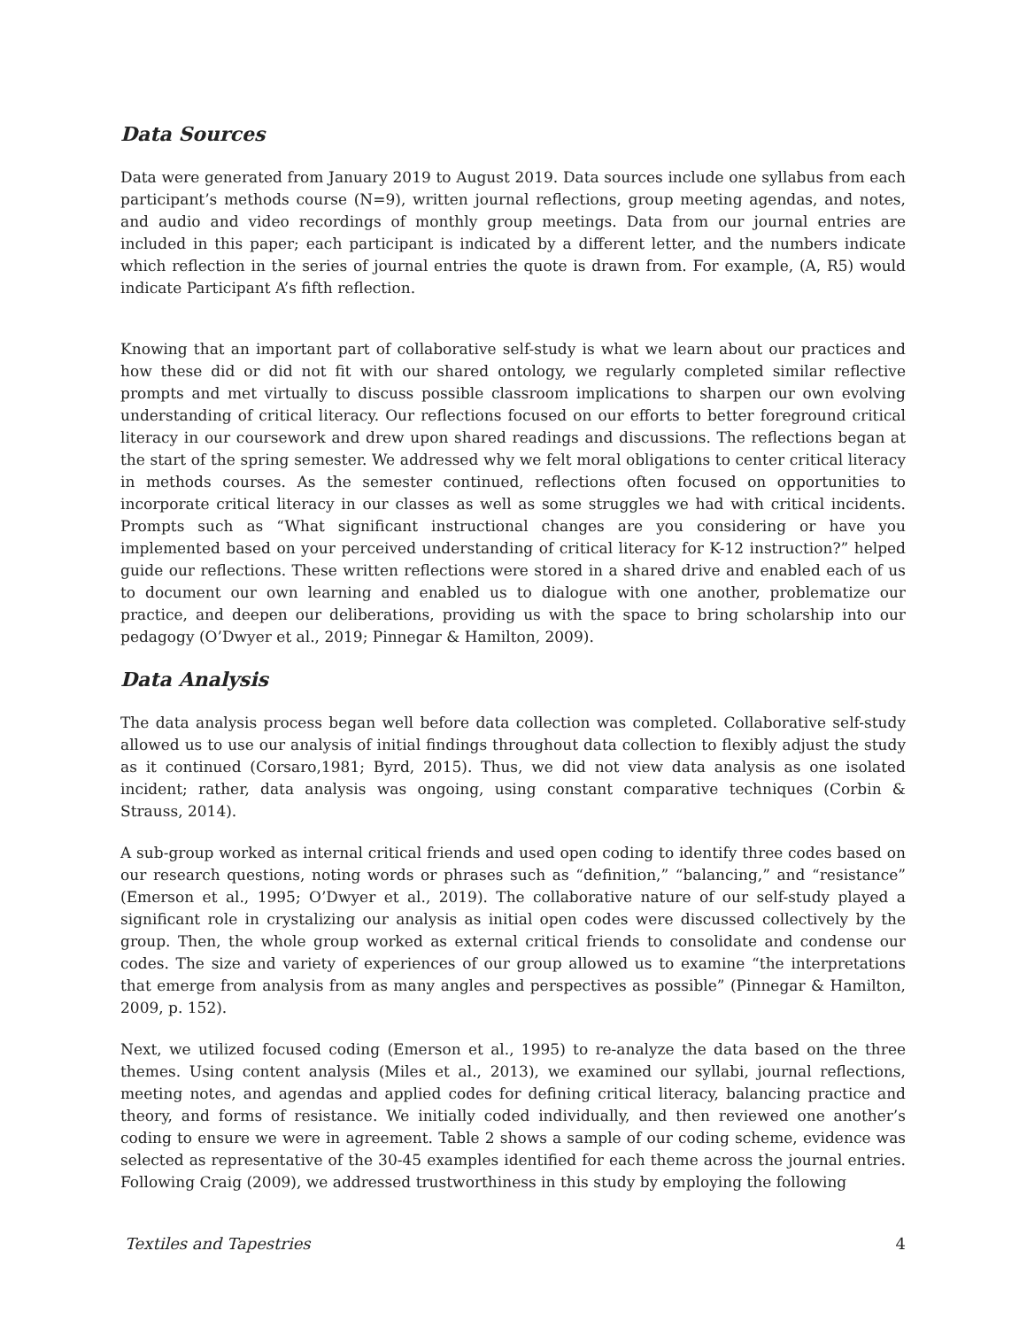Data Sources
Data were generated from January 2019 to August 2019. Data sources include one syllabus from each participant’s methods course (N=9), written journal reflections, group meeting agendas, and notes, and audio and video recordings of monthly group meetings. Data from our journal entries are included in this paper; each participant is indicated by a different letter, and the numbers indicate which reflection in the series of journal entries the quote is drawn from. For example, (A, R5) would indicate Participant A’s fifth reflection.
Knowing that an important part of collaborative self-study is what we learn about our practices and how these did or did not fit with our shared ontology, we regularly completed similar reflective prompts and met virtually to discuss possible classroom implications to sharpen our own evolving understanding of critical literacy. Our reflections focused on our efforts to better foreground critical literacy in our coursework and drew upon shared readings and discussions. The reflections began at the start of the spring semester. We addressed why we felt moral obligations to center critical literacy in methods courses. As the semester continued, reflections often focused on opportunities to incorporate critical literacy in our classes as well as some struggles we had with critical incidents. Prompts such as “What significant instructional changes are you considering or have you implemented based on your perceived understanding of critical literacy for K-12 instruction?” helped guide our reflections. These written reflections were stored in a shared drive and enabled each of us to document our own learning and enabled us to dialogue with one another, problematize our practice, and deepen our deliberations, providing us with the space to bring scholarship into our pedagogy (O’Dwyer et al., 2019; Pinnegar & Hamilton, 2009).
Data Analysis
The data analysis process began well before data collection was completed. Collaborative self-study allowed us to use our analysis of initial findings throughout data collection to flexibly adjust the study as it continued (Corsaro,1981; Byrd, 2015). Thus, we did not view data analysis as one isolated incident; rather, data analysis was ongoing, using constant comparative techniques (Corbin & Strauss, 2014).
A sub-group worked as internal critical friends and used open coding to identify three codes based on our research questions, noting words or phrases such as “definition,” “balancing,” and “resistance” (Emerson et al., 1995; O’Dwyer et al., 2019). The collaborative nature of our self-study played a significant role in crystalizing our analysis as initial open codes were discussed collectively by the group. Then, the whole group worked as external critical friends to consolidate and condense our codes. The size and variety of experiences of our group allowed us to examine “the interpretations that emerge from analysis from as many angles and perspectives as possible” (Pinnegar & Hamilton, 2009, p. 152).
Next, we utilized focused coding (Emerson et al., 1995) to re-analyze the data based on the three themes. Using content analysis (Miles et al., 2013), we examined our syllabi, journal reflections, meeting notes, and agendas and applied codes for defining critical literacy, balancing practice and theory, and forms of resistance. We initially coded individually, and then reviewed one another’s coding to ensure we were in agreement. Table 2 shows a sample of our coding scheme, evidence was selected as representative of the 30-45 examples identified for each theme across the journal entries. Following Craig (2009), we addressed trustworthiness in this study by employing the following
Textiles and Tapestries 4